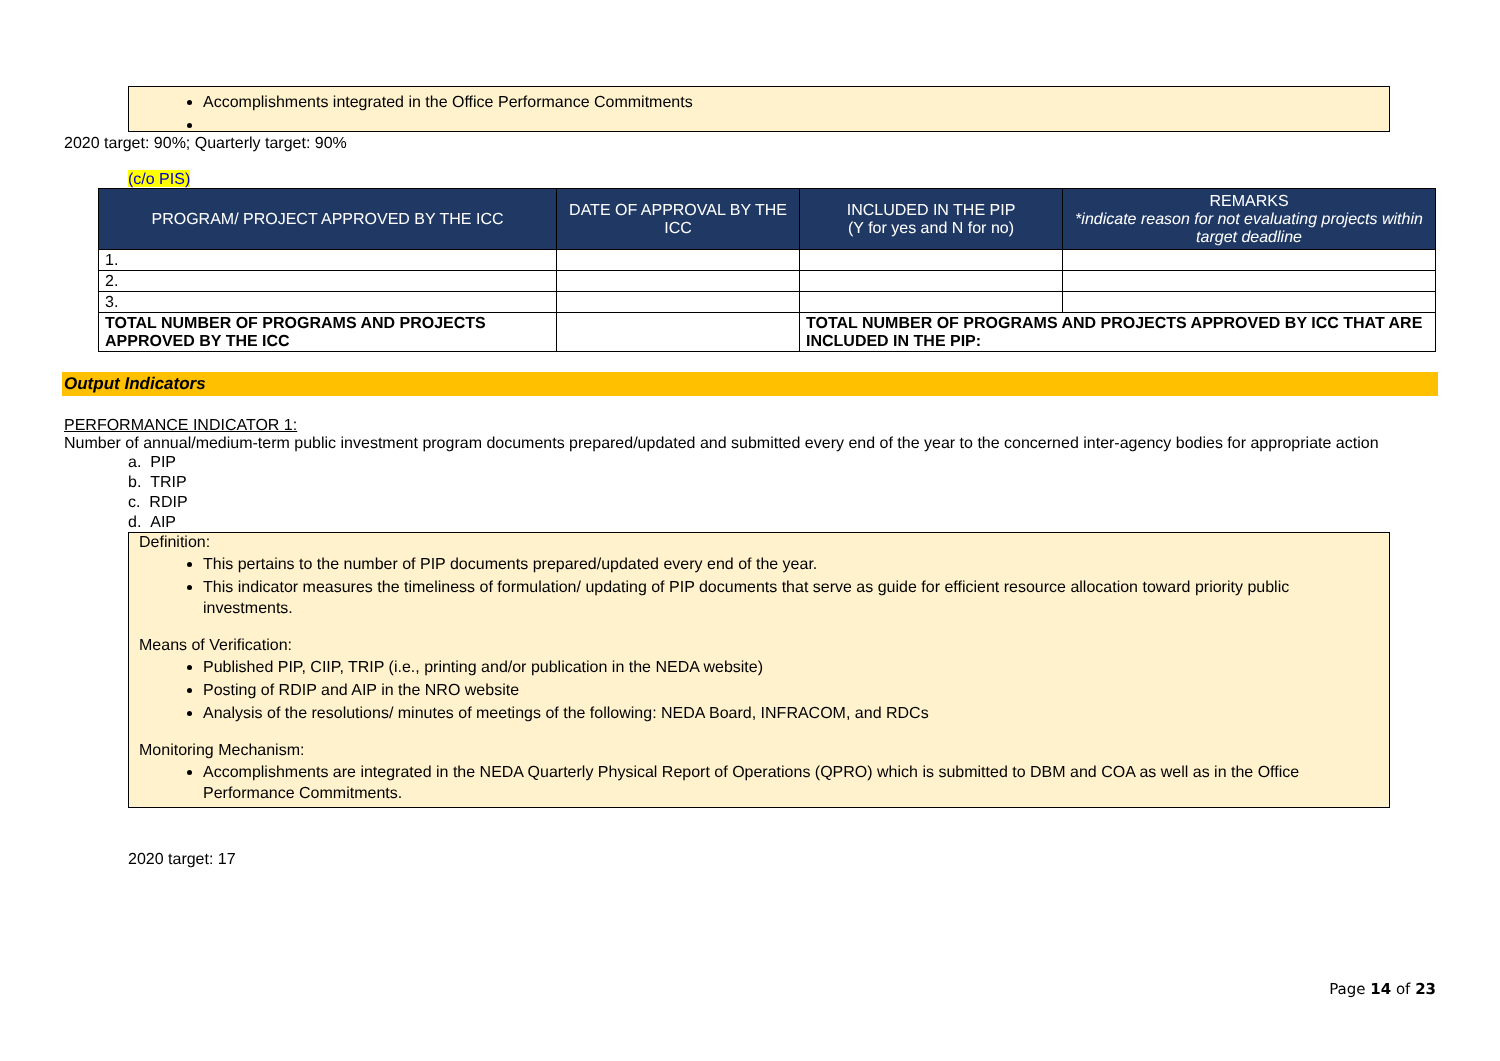Accomplishments integrated in the Office Performance Commitments
2020 target: 90%; Quarterly target: 90%
(c/o PIS)
| PROGRAM/ PROJECT APPROVED BY THE ICC | DATE OF APPROVAL BY THE ICC | INCLUDED IN THE PIP (Y for yes and N for no) | REMARKS *indicate reason for not evaluating projects within target deadline |
| --- | --- | --- | --- |
| 1. | | | |
| 2. | | | |
| 3. | | | |
| TOTAL NUMBER OF PROGRAMS AND PROJECTS APPROVED BY THE ICC | | TOTAL NUMBER OF PROGRAMS AND PROJECTS APPROVED BY ICC THAT ARE INCLUDED IN THE PIP: | |
Output Indicators
PERFORMANCE INDICATOR 1:
Number of annual/medium-term public investment program documents prepared/updated and submitted every end of the year to the concerned inter-agency bodies for appropriate action
a. PIP
b. TRIP
c. RDIP
d. AIP
Definition:
This pertains to the number of PIP documents prepared/updated every end of the year.
This indicator measures the timeliness of formulation/ updating of PIP documents that serve as guide for efficient resource allocation toward priority public investments.
Means of Verification:
Published PIP, CIIP, TRIP (i.e., printing and/or publication in the NEDA website)
Posting of RDIP and AIP in the NRO website
Analysis of the resolutions/ minutes of meetings of the following: NEDA Board, INFRACOM, and RDCs
Monitoring Mechanism:
Accomplishments are integrated in the NEDA Quarterly Physical Report of Operations (QPRO) which is submitted to DBM and COA as well as in the Office Performance Commitments.
2020 target: 17
Page 14 of 23